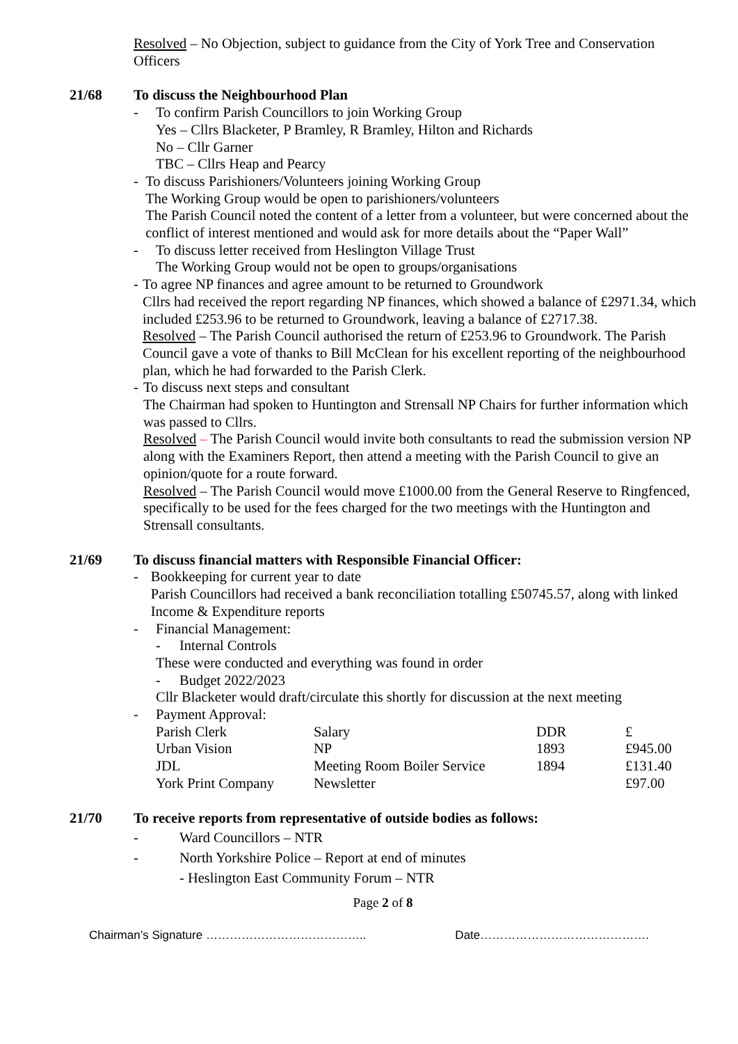Resolved – No Objection, subject to guidance from the City of York Tree and Conservation Officers
21/68 To discuss the Neighbourhood Plan
- To confirm Parish Councillors to join Working Group
Yes – Cllrs Blacketer, P Bramley, R Bramley, Hilton and Richards
No – Cllr Garner
TBC – Cllrs Heap and Pearcy
- To discuss Parishioners/Volunteers joining Working Group
The Working Group would be open to parishioners/volunteers
The Parish Council noted the content of a letter from a volunteer, but were concerned about the conflict of interest mentioned and would ask for more details about the “Paper Wall”
- To discuss letter received from Heslington Village Trust
The Working Group would not be open to groups/organisations
- To agree NP finances and agree amount to be returned to Groundwork
Cllrs had received the report regarding NP finances, which showed a balance of £2971.34, which included £253.96 to be returned to Groundwork, leaving a balance of £2717.38.
Resolved – The Parish Council authorised the return of £253.96 to Groundwork. The Parish Council gave a vote of thanks to Bill McClean for his excellent reporting of the neighbourhood plan, which he had forwarded to the Parish Clerk.
- To discuss next steps and consultant
The Chairman had spoken to Huntington and Strensall NP Chairs for further information which was passed to Cllrs.
Resolved – The Parish Council would invite both consultants to read the submission version NP along with the Examiners Report, then attend a meeting with the Parish Council to give an opinion/quote for a route forward.
Resolved – The Parish Council would move £1000.00 from the General Reserve to Ringfenced, specifically to be used for the fees charged for the two meetings with the Huntington and Strensall consultants.
21/69 To discuss financial matters with Responsible Financial Officer:
- Bookkeeping for current year to date
Parish Councillors had received a bank reconciliation totalling £50745.57, along with linked Income & Expenditure reports
- Financial Management:
- Internal Controls
These were conducted and everything was found in order
- Budget 2022/2023
Cllr Blacketer would draft/circulate this shortly for discussion at the next meeting
- Payment Approval:
| Parish Clerk | Salary | DDR | £ |
| Urban Vision | NP | 1893 | £945.00 |
| JDL | Meeting Room Boiler Service | 1894 | £131.40 |
| York Print Company | Newsletter | | £97.00 |
21/70 To receive reports from representative of outside bodies as follows:
- Ward Councillors – NTR
- North Yorkshire Police – Report at end of minutes
- Heslington East Community Forum – NTR
Page 2 of 8
Chairman’s Signature ………………………………….. Date…………………………………….